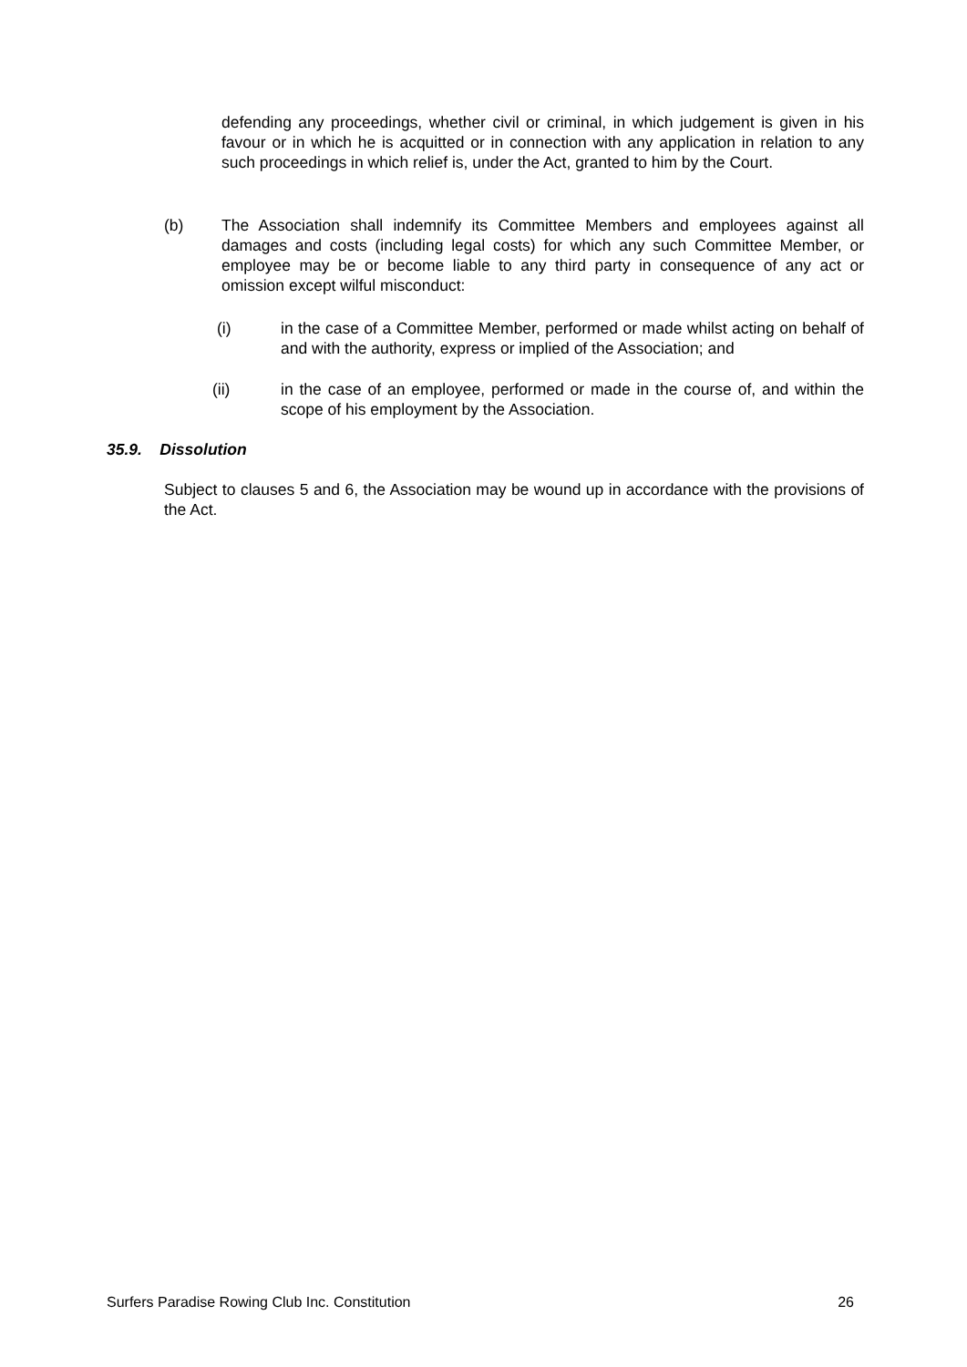defending any proceedings, whether civil or criminal, in which judgement is given in his favour or in which he is acquitted or in connection with any application in relation to any such proceedings in which relief is, under the Act, granted to him by the Court.
(b) The Association shall indemnify its Committee Members and employees against all damages and costs (including legal costs) for which any such Committee Member, or employee may be or become liable to any third party in consequence of any act or omission except wilful misconduct:
(i) in the case of a Committee Member, performed or made whilst acting on behalf of and with the authority, express or implied of the Association; and
(ii) in the case of an employee, performed or made in the course of, and within the scope of his employment by the Association.
35.9. Dissolution
Subject to clauses 5 and 6, the Association may be wound up in accordance with the provisions of the Act.
Surfers Paradise Rowing Club Inc. Constitution 26